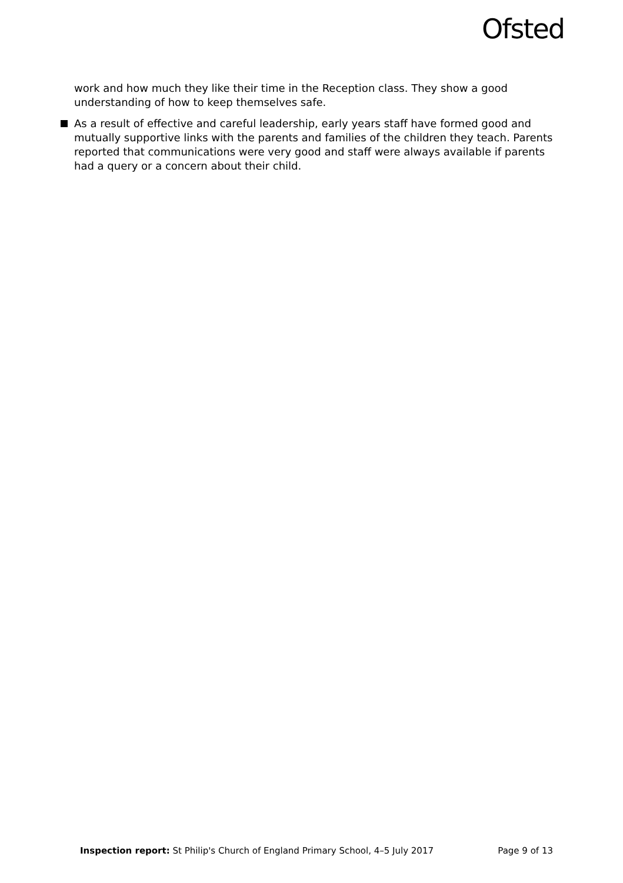Ofsted
work and how much they like their time in the Reception class. They show a good understanding of how to keep themselves safe.
As a result of effective and careful leadership, early years staff have formed good and mutually supportive links with the parents and families of the children they teach. Parents reported that communications were very good and staff were always available if parents had a query or a concern about their child.
Inspection report: St Philip's Church of England Primary School, 4–5 July 2017 Page 9 of 13